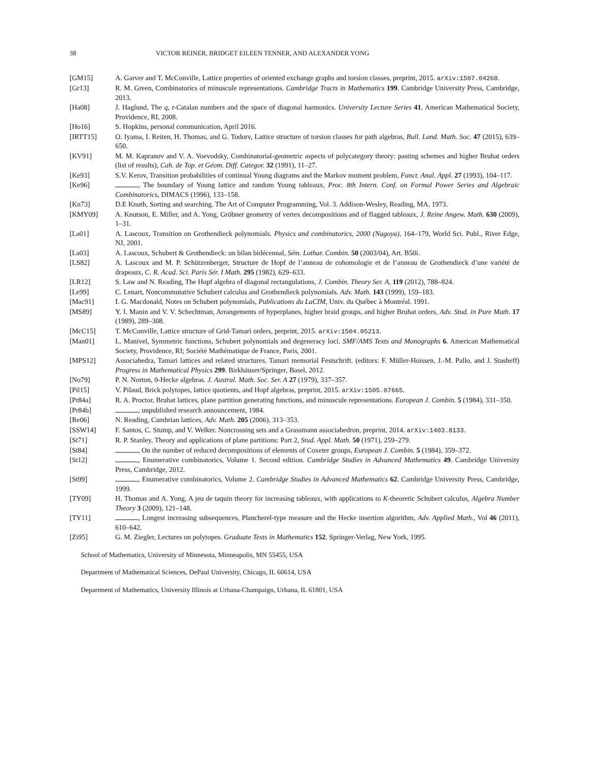38 VICTOR REINER, BRIDGET EILEEN TENNER, AND ALEXANDER YONG
[GM15] A. Garver and T. McConville, Lattice properties of oriented exchange graphs and torsion classes, preprint, 2015. arXiv:1507.04268.
[Gr13] R. M. Green, Combinatorics of minuscule representations. Cambridge Tracts in Mathematics 199. Cambridge University Press, Cambridge, 2013.
[Ha08] J. Haglund, The q, t-Catalan numbers and the space of diagonal harmonics. University Lecture Series 41. American Mathematical Society, Providence, RI, 2008.
[Ho16] S. Hopkins, personal communication, April 2016.
[IRTT15] O. Iyama, I. Reiten, H. Thomas, and G. Todorv, Lattice structure of torsion classes for path algebras, Bull. Lond. Math. Soc. 47 (2015), 639–650.
[KV91] M. M. Kapranov and V. A. Voevodsky, Combinatorial-geometric aspects of polycategory theory: pasting schemes and higher Bruhat orders (list of results), Cah. de Top. et Géom. Diff. Categor. 32 (1991), 11–27.
[Ke93] S.V. Kerov, Transition probabilities of continual Young diagrams and the Markov moment problem, Funct. Anal. Appl. 27 (1993), 104–117.
[Ke96] , The boundary of Young lattice and random Young tableaux, Proc. 8th Intern. Conf. on Formal Power Series and Algebraic Combinatorics, DIMACS (1996), 133–158.
[Kn73] D.E Knuth, Sorting and searching. The Art of Computer Programming, Vol. 3. Addison-Wesley, Reading, MA, 1973.
[KMY09] A. Knutson, E. Miller, and A. Yong, Gröbner geometry of vertex decompositions and of flagged tableaux, J. Reine Angew. Math. 630 (2009), 1–31.
[La01] A. Lascoux, Transition on Grothendieck polynomials. Physics and combinatorics, 2000 (Nagoya), 164–179, World Sci. Publ., River Edge, NJ, 2001.
[La03] A. Lascoux, Schubert & Grothendieck: un bilan bidécennal, Sém. Lothar. Combin. 50 (2003/04), Art. B50i.
[LS82] A. Lascoux and M. P. Schützenberger, Structure de Hopf de l’anneau de cohomologie et de l’anneau de Grothendieck d’une variété de drapeaux, C. R. Acad. Sci. Paris Sér. I Math. 295 (1982), 629–633.
[LR12] S. Law and N. Reading, The Hopf algebra of diagonal rectangulations, J. Combin. Theory Ser. A, 119 (2012), 788–824.
[Le99] C. Lenart, Noncommutative Schubert calculus and Grothendieck polynomials. Adv. Math. 143 (1999), 159–183.
[Mac91] I. G. Macdonald, Notes on Schubert polynomials, Publications du LaCIM, Univ. du Québec à Montréal. 1991.
[MS89] Y. I. Manin and V. V. Schechtman, Arrangements of hyperplanes, higher braid groups, and higher Bruhat orders, Adv. Stud. in Pure Math. 17 (1989), 289–308.
[McC15] T. McConville, Lattice structure of Grid-Tamari orders, preprint, 2015. arXiv:1504.05213.
[Man01] L. Manivel, Symmetric functions, Schubert polynomials and degeneracy loci. SMF/AMS Texts and Monographs 6. American Mathematical Society, Providence, RI; Société Mathématique de France, Paris, 2001.
[MPS12] Associahedra, Tamari lattices and related structures. Tamari memorial Festschrift. (editors: F. Müller-Hoissen, J.-M. Pallo, and J. Stasheff) Progress in Mathematical Physics 299. Birkhäuser/Springer, Basel, 2012.
[No79] P. N. Norton, 0-Hecke algebras. J. Austral. Math. Soc. Ser. A 27 (1979), 337–357.
[Pil15] V. Pilaud, Brick polytopes, lattice quotients, and Hopf algebras, preprint, 2015. arXiv:1505.07665.
[Pr84a] R. A. Proctor, Bruhat lattices, plane partition generating functions, and minuscule representations. European J. Combin. 5 (1984), 331–350.
[Pr84b] , unpublished research announcement, 1984.
[Re06] N. Reading, Cambrian lattices, Adv. Math. 205 (2006), 313–353.
[SSW14] F. Santos, C. Stump, and V. Welker. Noncrossing sets and a Grassmann associahedron, preprint, 2014. arXiv:1403.8133.
[St71] R. P. Stanley, Theory and applications of plane partitions: Part 2, Stud. Appl. Math. 50 (1971), 259–279.
[St84] , On the number of reduced decompositions of elements of Coxeter groups, European J. Combin. 5 (1984), 359–372.
[St12] , Enumerative combinatorics, Volume 1. Second edition. Cambridge Studies in Advanced Mathematics 49. Cambridge University Press, Cambridge, 2012.
[St99] , Enumerative combinatorics, Volume 2. Cambridge Studies in Advanced Mathematics 62. Cambridge University Press, Cambridge, 1999.
[TY09] H. Thomas and A. Yong, A jeu de taquin theory for increasing tableaux, with applications to K-theoretic Schubert calculus, Algebra Number Theory 3 (2009), 121–148.
[TY11] , Longest increasing subsequences, Plancherel-type measure and the Hecke insertion algorithm, Adv. Applied Math., Vol 46 (2011), 610–642.
[Zi95] G. M. Ziegler, Lectures on polytopes. Graduate Texts in Mathematics 152. Springer-Verlag, New York, 1995.
School of Mathematics, University of Minnesota, Minneapolis, MN 55455, USA
Department of Mathematical Sciences, DePaul University, Chicago, IL 60614, USA
Department of Mathematics, University Illinois at Urbana-Champaign, Urbana, IL 61801, USA